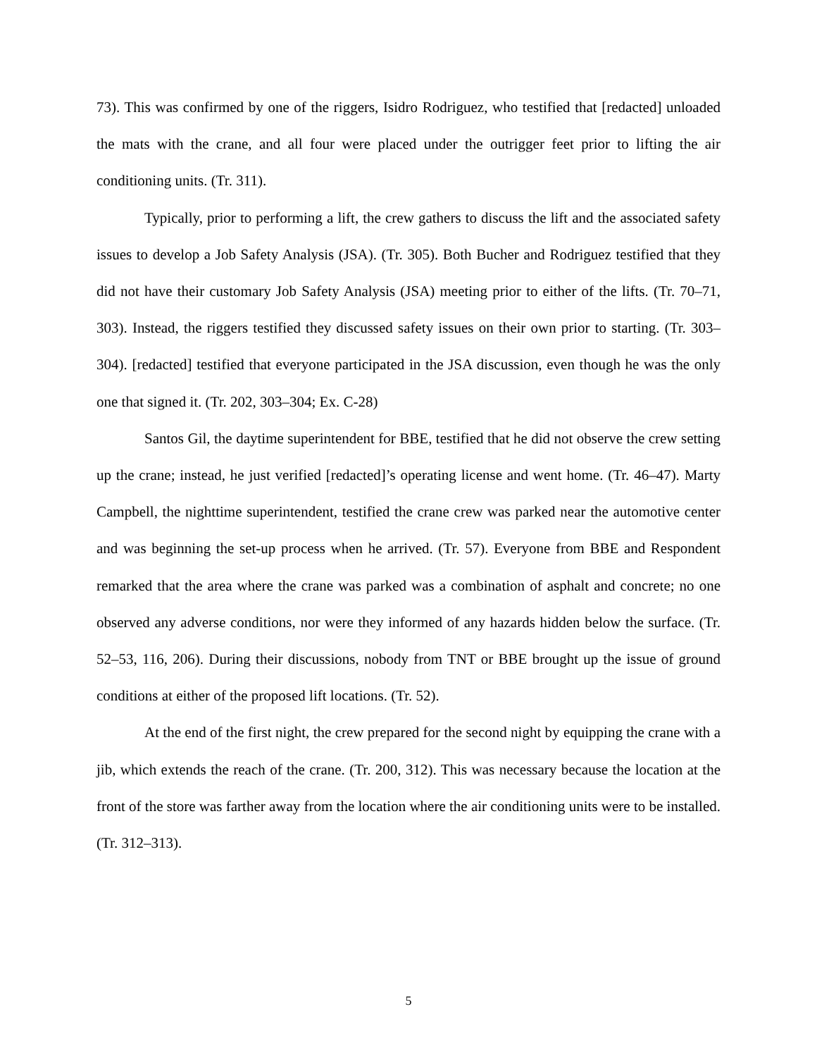73). This was confirmed by one of the riggers, Isidro Rodriguez, who testified that [redacted] unloaded the mats with the crane, and all four were placed under the outrigger feet prior to lifting the air conditioning units. (Tr. 311).
Typically, prior to performing a lift, the crew gathers to discuss the lift and the associated safety issues to develop a Job Safety Analysis (JSA). (Tr. 305). Both Bucher and Rodriguez testified that they did not have their customary Job Safety Analysis (JSA) meeting prior to either of the lifts. (Tr. 70–71, 303). Instead, the riggers testified they discussed safety issues on their own prior to starting. (Tr. 303–304). [redacted] testified that everyone participated in the JSA discussion, even though he was the only one that signed it. (Tr. 202, 303–304; Ex. C-28)
Santos Gil, the daytime superintendent for BBE, testified that he did not observe the crew setting up the crane; instead, he just verified [redacted]’s operating license and went home. (Tr. 46–47). Marty Campbell, the nighttime superintendent, testified the crane crew was parked near the automotive center and was beginning the set-up process when he arrived. (Tr. 57). Everyone from BBE and Respondent remarked that the area where the crane was parked was a combination of asphalt and concrete; no one observed any adverse conditions, nor were they informed of any hazards hidden below the surface. (Tr. 52–53, 116, 206). During their discussions, nobody from TNT or BBE brought up the issue of ground conditions at either of the proposed lift locations. (Tr. 52).
At the end of the first night, the crew prepared for the second night by equipping the crane with a jib, which extends the reach of the crane. (Tr. 200, 312). This was necessary because the location at the front of the store was farther away from the location where the air conditioning units were to be installed. (Tr. 312–313).
5